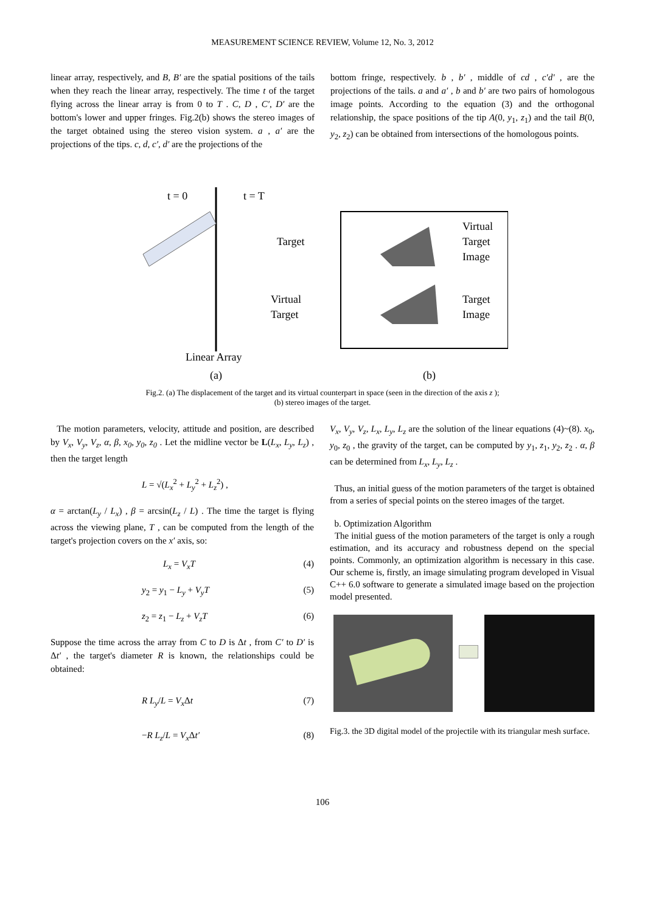MEASUREMENT SCIENCE REVIEW, Volume 12, No. 3, 2012
linear array, respectively, and B, B′ are the spatial positions of the tails when they reach the linear array, respectively. The time t of the target flying across the linear array is from 0 to T . C, D , C′, D′ are the bottom's lower and upper fringes. Fig.2(b) shows the stereo images of the target obtained using the stereo vision system. a , a′ are the projections of the tips. c, d, c′, d′ are the projections of the
bottom fringe, respectively. b , b′ , middle of cd , c′d′ , are the projections of the tails. a and a′ , b and b′ are two pairs of homologous image points. According to the equation (3) and the orthogonal relationship, the space positions of the tip A(0, y<sub>1</sub>, z<sub>1</sub>) and the tail B(0, y<sub>2</sub>, z<sub>2</sub>) can be obtained from intersections of the homologous points.
t = 0
t = T
Target
Virtual
Target
Linear Array
(a)
Virtual
Target
Image
Target
Image
(b)
Fig.2. (a) The displacement of the target and its virtual counterpart in space (seen in the direction of the axis z );
(b) stereo images of the target.
The motion parameters, velocity, attitude and position, are described by V<sub>x</sub>, V<sub>y</sub>, V<sub>z</sub>, α, β, x<sub>0</sub>, y<sub>0</sub>, z<sub>0</sub> . Let the midline vector be L(L<sub>x</sub>, L<sub>y</sub>, L<sub>z</sub>) , then the target length
L = √(L<sub>x</sub><sup>2</sup> + L<sub>y</sub><sup>2</sup> + L<sub>z</sub><sup>2</sup>) ,
α = arctan(L<sub>y</sub> / L<sub>x</sub>) , β = arcsin(L<sub>z</sub> / L) . The time the target is flying across the viewing plane, T , can be computed from the length of the target's projection covers on the x′ axis, so:
L<sub>x</sub> = V<sub>x</sub>T (4)
y<sub>2</sub> = y<sub>1</sub> − L<sub>y</sub> + V<sub>y</sub>T (5)
z<sub>2</sub> = z<sub>1</sub> − L<sub>z</sub> + V<sub>z</sub>T (6)
Suppose the time across the array from C to D is Δt , from C′ to D′ is Δt′ , the target's diameter R is known, the relationships could be obtained:
R L<sub>y</sub>/L = V<sub>x</sub> Δt (7)
−R L<sub>z</sub>/L = V<sub>x</sub> Δt′ (8)
V<sub>x</sub>, V<sub>y</sub>, V<sub>z</sub>, L<sub>x</sub>, L<sub>y</sub>, L<sub>z</sub> are the solution of the linear equations (4)~(8). x<sub>0</sub>, y<sub>0</sub>, z<sub>0</sub> , the gravity of the target, can be computed by y<sub>1</sub>, z<sub>1</sub>, y<sub>2</sub>, z<sub>2</sub> . α, β can be determined from L<sub>x</sub>, L<sub>y</sub>, L<sub>z</sub> .
Thus, an initial guess of the motion parameters of the target is obtained from a series of special points on the stereo images of the target.
b. Optimization Algorithm
The initial guess of the motion parameters of the target is only a rough estimation, and its accuracy and robustness depend on the special points. Commonly, an optimization algorithm is necessary in this case. Our scheme is, firstly, an image simulating program developed in Visual C++ 6.0 software to generate a simulated image based on the projection model presented.
Fig.3. the 3D digital model of the projectile with its triangular mesh surface.
106